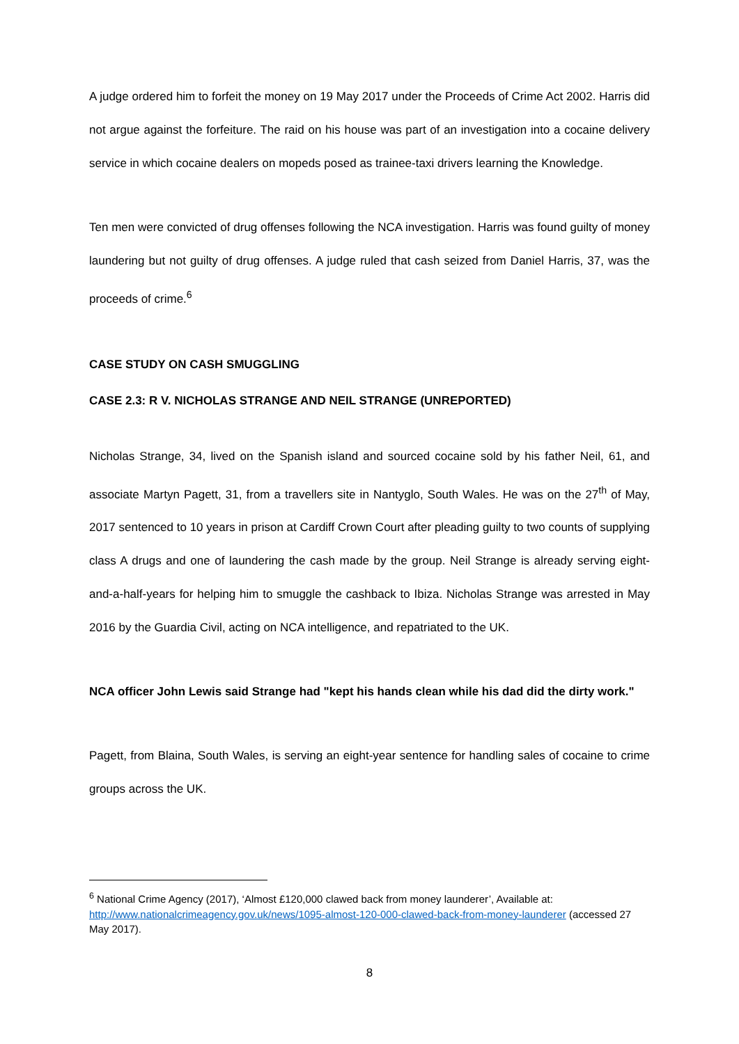A judge ordered him to forfeit the money on 19 May 2017 under the Proceeds of Crime Act 2002. Harris did not argue against the forfeiture. The raid on his house was part of an investigation into a cocaine delivery service in which cocaine dealers on mopeds posed as trainee-taxi drivers learning the Knowledge.
Ten men were convicted of drug offenses following the NCA investigation. Harris was found guilty of money laundering but not guilty of drug offenses. A judge ruled that cash seized from Daniel Harris, 37, was the proceeds of crime.<sup>6</sup>
CASE STUDY ON CASH SMUGGLING
CASE 2.3: R V. NICHOLAS STRANGE AND NEIL STRANGE (UNREPORTED)
Nicholas Strange, 34, lived on the Spanish island and sourced cocaine sold by his father Neil, 61, and associate Martyn Pagett, 31, from a travellers site in Nantyglo, South Wales. He was on the 27<sup>th</sup> of May, 2017 sentenced to 10 years in prison at Cardiff Crown Court after pleading guilty to two counts of supplying class A drugs and one of laundering the cash made by the group. Neil Strange is already serving eight-and-a-half-years for helping him to smuggle the cashback to Ibiza. Nicholas Strange was arrested in May 2016 by the Guardia Civil, acting on NCA intelligence, and repatriated to the UK.
NCA officer John Lewis said Strange had "kept his hands clean while his dad did the dirty work."
Pagett, from Blaina, South Wales, is serving an eight-year sentence for handling sales of cocaine to crime groups across the UK.
<sup>6</sup> National Crime Agency (2017), ‘Almost £120,000 clawed back from money launderer’, Available at: http://www.nationalcrimeagency.gov.uk/news/1095-almost-120-000-clawed-back-from-money-launderer (accessed 27 May 2017).
8